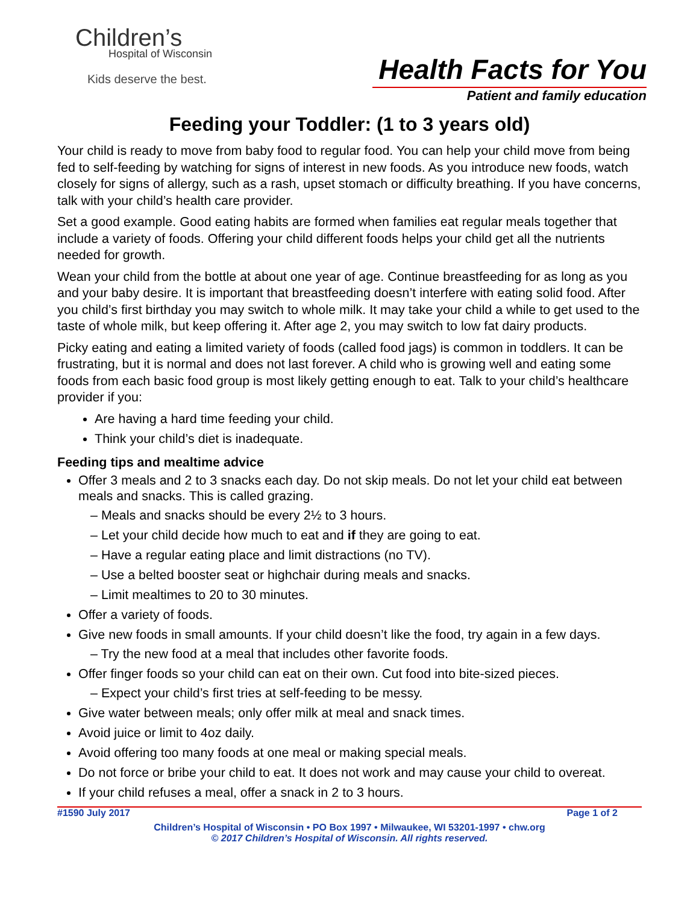Children’s
Hospital of Wisconsin
Kids deserve the best.
Health Facts for You
Patient and family education
Feeding your Toddler: (1 to 3 years old)
Your child is ready to move from baby food to regular food. You can help your child move from being fed to self-feeding by watching for signs of interest in new foods. As you introduce new foods, watch closely for signs of allergy, such as a rash, upset stomach or difficulty breathing. If you have concerns, talk with your child’s health care provider.
Set a good example. Good eating habits are formed when families eat regular meals together that include a variety of foods. Offering your child different foods helps your child get all the nutrients needed for growth.
Wean your child from the bottle at about one year of age. Continue breastfeeding for as long as you and your baby desire. It is important that breastfeeding doesn’t interfere with eating solid food. After you child’s first birthday you may switch to whole milk. It may take your child a while to get used to the taste of whole milk, but keep offering it. After age 2, you may switch to low fat dairy products.
Picky eating and eating a limited variety of foods (called food jags) is common in toddlers. It can be frustrating, but it is normal and does not last forever. A child who is growing well and eating some foods from each basic food group is most likely getting enough to eat. Talk to your child’s healthcare provider if you:
Are having a hard time feeding your child.
Think your child’s diet is inadequate.
Feeding tips and mealtime advice
Offer 3 meals and 2 to 3 snacks each day. Do not skip meals. Do not let your child eat between meals and snacks. This is called grazing.
– Meals and snacks should be every 2½ to 3 hours.
– Let your child decide how much to eat and if they are going to eat.
– Have a regular eating place and limit distractions (no TV).
– Use a belted booster seat or highchair during meals and snacks.
– Limit mealtimes to 20 to 30 minutes.
Offer a variety of foods.
Give new foods in small amounts. If your child doesn’t like the food, try again in a few days.
– Try the new food at a meal that includes other favorite foods.
Offer finger foods so your child can eat on their own. Cut food into bite-sized pieces.
– Expect your child’s first tries at self-feeding to be messy.
Give water between meals; only offer milk at meal and snack times.
Avoid juice or limit to 4oz daily.
Avoid offering too many foods at one meal or making special meals.
Do not force or bribe your child to eat. It does not work and may cause your child to overeat.
If your child refuses a meal, offer a snack in 2 to 3 hours.
#1590 July 2017 Page 1 of 2
Children’s Hospital of Wisconsin • PO Box 1997 • Milwaukee, WI 53201-1997 • chw.org
© 2017 Children’s Hospital of Wisconsin. All rights reserved.